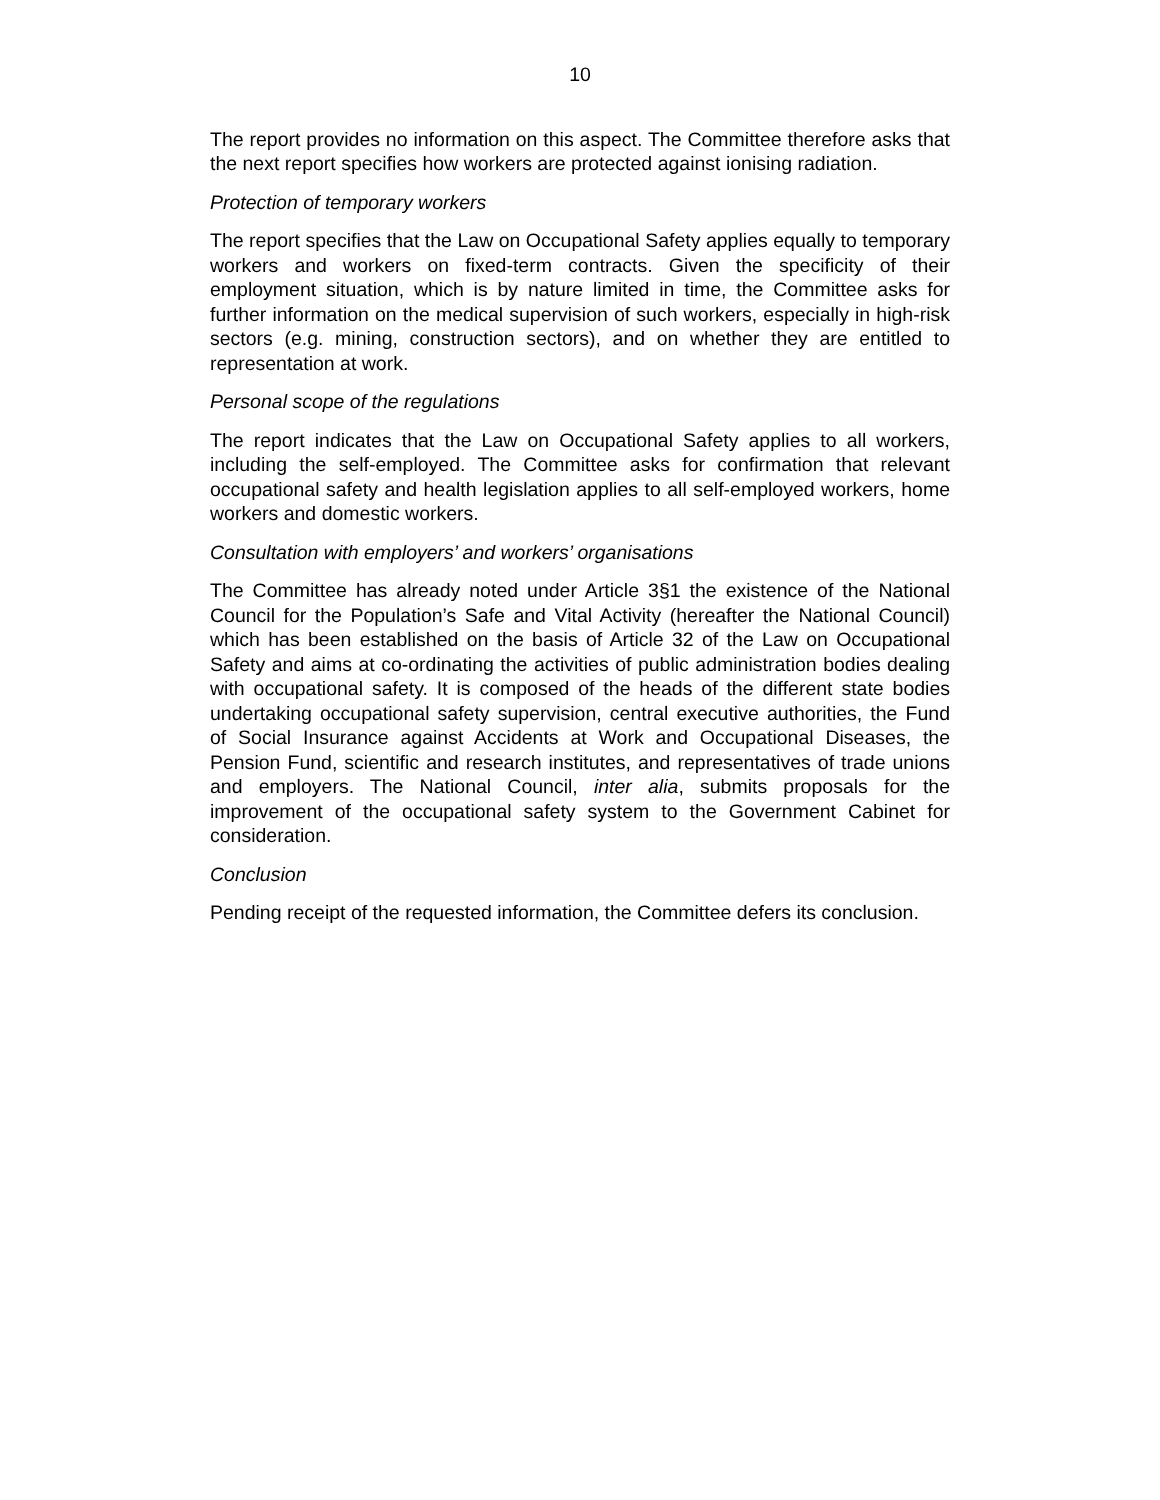10
The report provides no information on this aspect. The Committee therefore asks that the next report specifies how workers are protected against ionising radiation.
Protection of temporary workers
The report specifies that the Law on Occupational Safety applies equally to temporary workers and workers on fixed-term contracts. Given the specificity of their employment situation, which is by nature limited in time, the Committee asks for further information on the medical supervision of such workers, especially in high-risk sectors (e.g. mining, construction sectors), and on whether they are entitled to representation at work.
Personal scope of the regulations
The report indicates that the Law on Occupational Safety applies to all workers, including the self-employed. The Committee asks for confirmation that relevant occupational safety and health legislation applies to all self-employed workers, home workers and domestic workers.
Consultation with employers’ and workers’ organisations
The Committee has already noted under Article 3§1 the existence of the National Council for the Population’s Safe and Vital Activity (hereafter the National Council) which has been established on the basis of Article 32 of the Law on Occupational Safety and aims at co-ordinating the activities of public administration bodies dealing with occupational safety. It is composed of the heads of the different state bodies undertaking occupational safety supervision, central executive authorities, the Fund of Social Insurance against Accidents at Work and Occupational Diseases, the Pension Fund, scientific and research institutes, and representatives of trade unions and employers. The National Council, inter alia, submits proposals for the improvement of the occupational safety system to the Government Cabinet for consideration.
Conclusion
Pending receipt of the requested information, the Committee defers its conclusion.